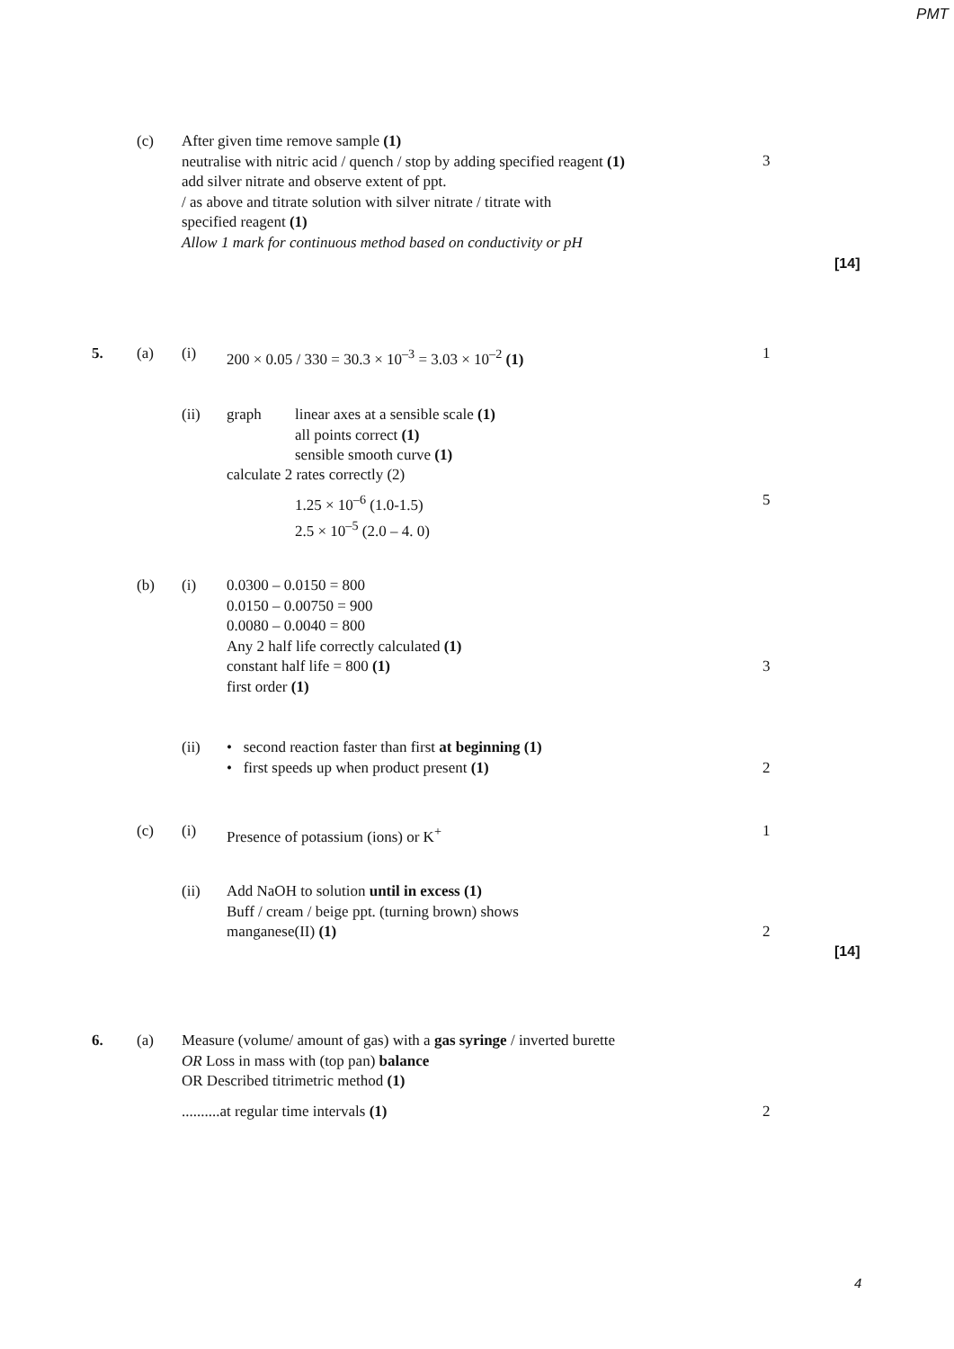PMT
(c)
After given time remove sample (1)
neutralise with nitric acid / quench / stop by adding specified reagent (1)
add silver nitrate and observe extent of ppt.
/ as above and titrate solution with silver nitrate / titrate with
specified reagent (1)
Allow 1 mark for continuous method based on conductivity or pH
3
[14]
5. (a) (i) 200 × 0.05 / 330 = 30.3 × 10<sup>–3</sup> = 3.03 × 10<sup>–2</sup> (1) 1
(ii) graph
linear axes at a sensible scale (1)
all points correct (1)
sensible smooth curve (1)
calculate 2 rates correctly (2)
1.25 × 10<sup>–6</sup> (1.0-1.5)
2.5 × 10<sup>–5</sup> (2.0 – 4. 0)
5
(b) (i)
0.0300 – 0.0150 = 800
0.0150 – 0.00750 = 900
0.0080 – 0.0040 = 800
Any 2 half life correctly calculated (1)
constant half life = 800 (1)
first order (1)
3
(ii)
• second reaction faster than first at beginning (1)
• first speeds up when product present (1)
2
(c) (i) Presence of potassium (ions) or K<sup>+</sup> 1
(ii)
Add NaOH to solution until in excess (1)
Buff / cream / beige ppt. (turning brown) shows
manganese(II) (1)
2
[14]
6. (a)
Measure (volume/ amount of gas) with a gas syringe / inverted burette
OR Loss in mass with (top pan) balance
OR Described titrimetric method (1)
..........at regular time intervals (1)
2
4